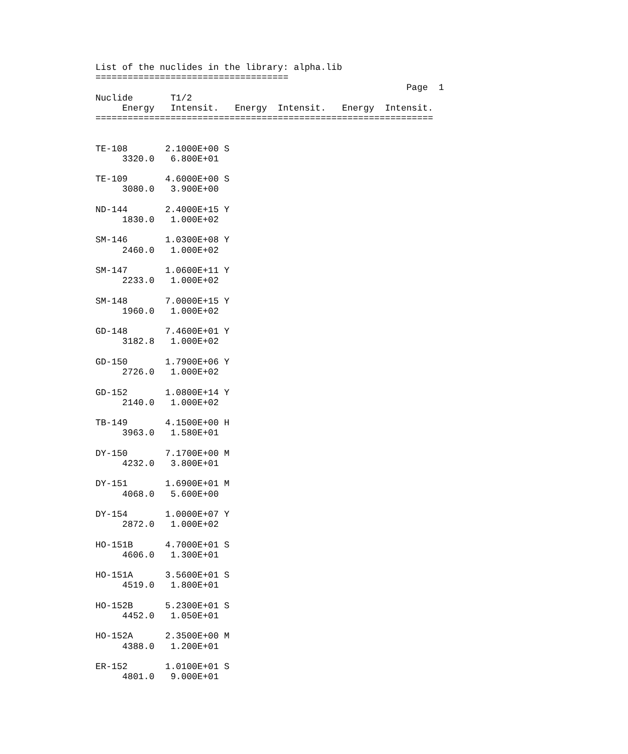List of the nuclides in the library: alpha.lib
====================================
                                                          Page  1
Nuclide       T1/2
     Energy   Intensit.   Energy  Intensit.   Energy  Intensit.
===============================================================


TE-108       2.1000E+00 S
     3320.0   6.800E+01

TE-109       4.6000E+00 S
     3080.0   3.900E+00

ND-144       2.4000E+15 Y
     1830.0   1.000E+02

SM-146       1.0300E+08 Y
     2460.0   1.000E+02

SM-147       1.0600E+11 Y
     2233.0   1.000E+02

SM-148       7.0000E+15 Y
     1960.0   1.000E+02

GD-148       7.4600E+01 Y
     3182.8   1.000E+02

GD-150       1.7900E+06 Y
     2726.0   1.000E+02

GD-152       1.0800E+14 Y
     2140.0   1.000E+02

TB-149       4.1500E+00 H
     3963.0   1.580E+01

DY-150       7.1700E+00 M
     4232.0   3.800E+01

DY-151       1.6900E+01 M
     4068.0   5.600E+00

DY-154       1.0000E+07 Y
     2872.0   1.000E+02

HO-151B      4.7000E+01 S
     4606.0   1.300E+01

HO-151A      3.5600E+01 S
     4519.0   1.800E+01

HO-152B      5.2300E+01 S
     4452.0   1.050E+01

HO-152A      2.3500E+00 M
     4388.0   1.200E+01

ER-152       1.0100E+01 S
     4801.0   9.000E+01